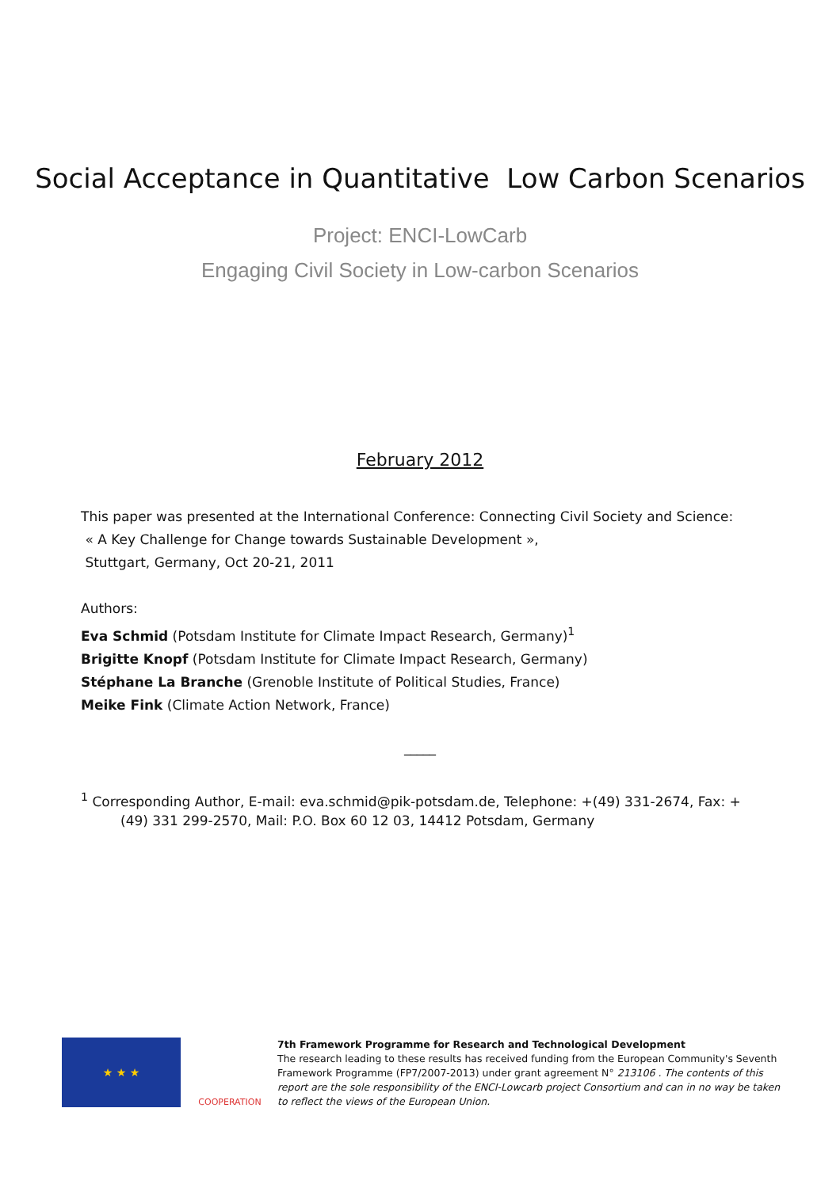Social Acceptance in Quantitative Low Carbon Scenarios
Project: ENCI-LowCarb
Engaging Civil Society in Low-carbon Scenarios
February 2012
This paper was presented at the International Conference: Connecting Civil Society and Science:
« A Key Challenge for Change towards Sustainable Development »,
Stuttgart, Germany, Oct 20-21, 2011
Authors:
Eva Schmid (Potsdam Institute for Climate Impact Research, Germany)<sup>1</sup>
Brigitte Knopf (Potsdam Institute for Climate Impact Research, Germany)
Stéphane La Branche (Grenoble Institute of Political Studies, France)
Meike Fink (Climate Action Network, France)
_____
<sup>1</sup> Corresponding Author, E-mail: eva.schmid@pik-potsdam.de, Telephone: +(49) 331-2674, Fax: +(49) 331 299-2570, Mail: P.O. Box 60 12 03, 14412 Potsdam, Germany
★ ★ ★
COOPERATION
7th Framework Programme for Research and Technological Development
The research leading to these results has received funding from the European Community's Seventh Framework Programme (FP7/2007-2013) under grant agreement N° 213106 . The contents of this report are the sole responsibility of the ENCI-Lowcarb project Consortium and can in no way be taken to reflect the views of the European Union.